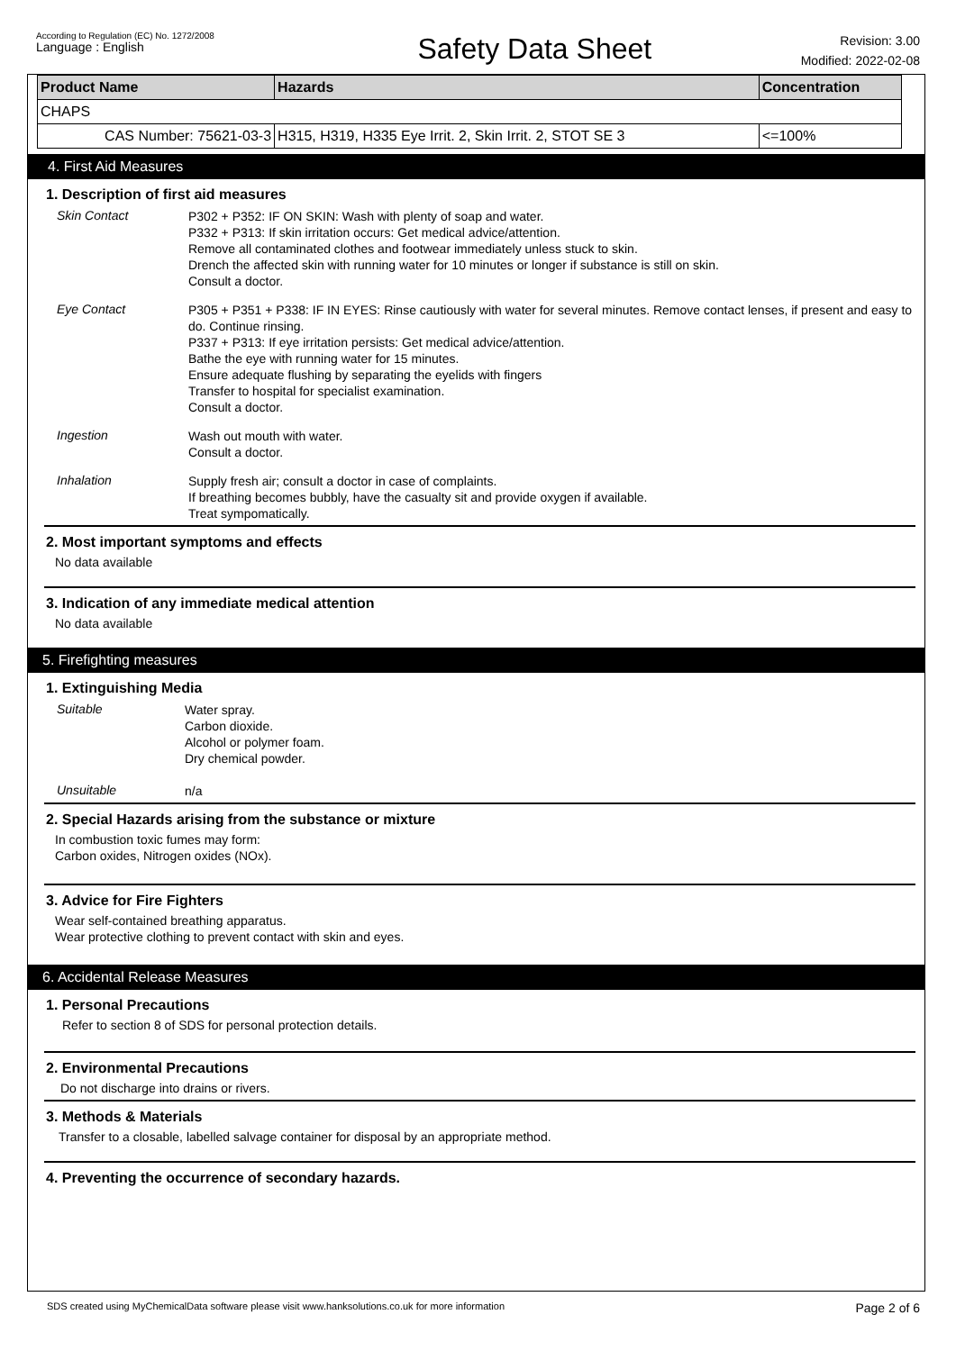According to Regulation (EC) No. 1272/2008
Language : English
Safety Data Sheet
Revision: 3.00
Modified: 2022-02-08
| Product Name | Hazards | Concentration |
| --- | --- | --- |
| CHAPS | | |
| CAS Number: 75621-03-3 | H315, H319, H335 Eye Irrit. 2, Skin Irrit. 2, STOT SE 3 | <=100% |
4. First Aid Measures
1. Description of first aid measures
Skin Contact
P302 + P352: IF ON SKIN: Wash with plenty of soap and water.
P332 + P313: If skin irritation occurs: Get medical advice/attention.
Remove all contaminated clothes and footwear immediately unless stuck to skin.
Drench the affected skin with running water for 10 minutes or longer if substance is still on skin.
Consult a doctor.
Eye Contact
P305 + P351 + P338: IF IN EYES: Rinse cautiously with water for several minutes. Remove contact lenses, if present and easy to do. Continue rinsing.
P337 + P313: If eye irritation persists: Get medical advice/attention.
Bathe the eye with running water for 15 minutes.
Ensure adequate flushing by separating the eyelids with fingers
Transfer to hospital for specialist examination.
Consult a doctor.
Ingestion
Wash out mouth with water.
Consult a doctor.
Inhalation
Supply fresh air; consult a doctor in case of complaints.
If breathing becomes bubbly, have the casualty sit and provide oxygen if available.
Treat sympomatically.
2. Most important symptoms and effects
No data available
3. Indication of any immediate medical attention
No data available
5. Firefighting measures
1. Extinguishing Media
Suitable
Water spray.
Carbon dioxide.
Alcohol or polymer foam.
Dry chemical powder.
Unsuitable
n/a
2. Special Hazards arising from the substance or mixture
In combustion toxic fumes may form:
Carbon oxides, Nitrogen oxides (NOx).
3. Advice for Fire Fighters
Wear self-contained breathing apparatus.
Wear protective clothing to prevent contact with skin and eyes.
6. Accidental Release Measures
1. Personal Precautions
Refer to section 8 of SDS for personal protection details.
2. Environmental Precautions
Do not discharge into drains or rivers.
3. Methods & Materials
Transfer to a closable, labelled salvage container for disposal by an appropriate method.
4. Preventing the occurrence of secondary hazards.
SDS created using MyChemicalData software please visit www.hanksolutions.co.uk for more information
Page 2 of 6